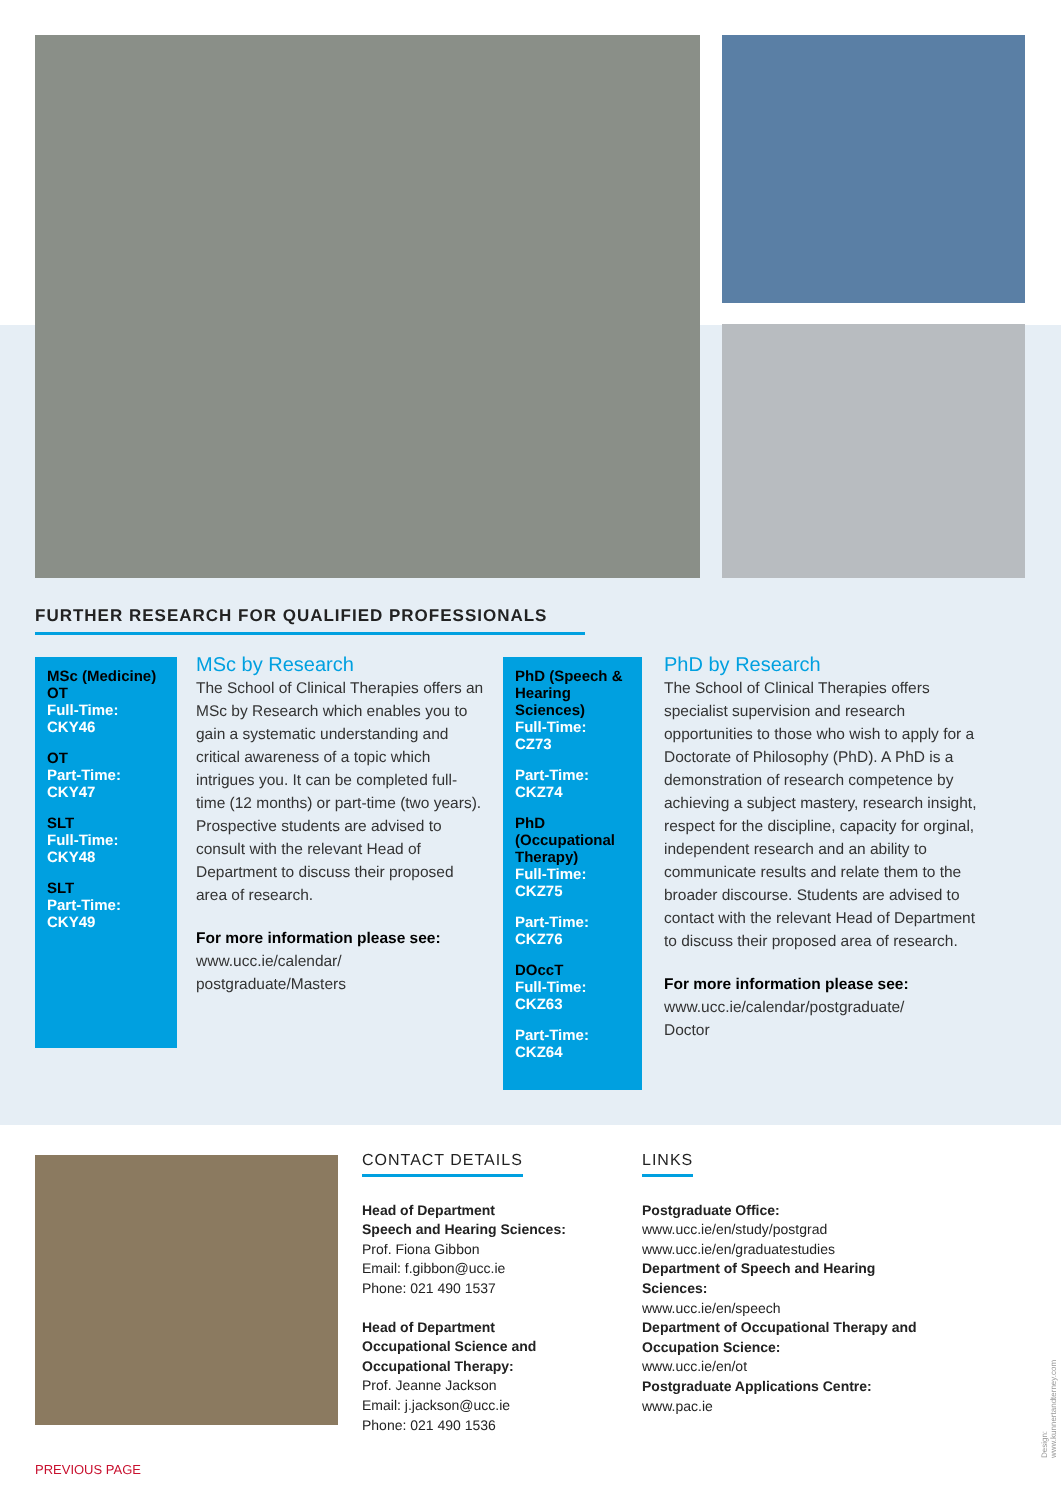FURTHER RESEARCH FOR QUALIFIED PROFESSIONALS
MSc (Medicine)
OT
Full-Time:
CKY46
OT
Part-Time:
CKY47
SLT
Full-Time:
CKY48
SLT
Part-Time:
CKY49
MSc by Research
The School of Clinical Therapies offers an MSc by Research which enables you to gain a systematic understanding and critical awareness of a topic which intrigues you. It can be completed full-time (12 months) or part-time (two years). Prospective students are advised to consult with the relevant Head of Department to discuss their proposed area of research.
For more information please see:
www.ucc.ie/calendar/
postgraduate/Masters
PhD (Speech & Hearing Sciences)
Full-Time:
CZ73
Part-Time:
CKZ74
PhD (Occupational Therapy)
Full-Time:
CKZ75
Part-Time:
CKZ76
DOccT
Full-Time:
CKZ63
Part-Time:
CKZ64
PhD by Research
The School of Clinical Therapies offers specialist supervision and research opportunities to those who wish to apply for a Doctorate of Philosophy (PhD). A PhD is a demonstration of research competence by achieving a subject mastery, research insight, respect for the discipline, capacity for orginal, independent research and an ability to communicate results and relate them to the broader discourse. Students are advised to contact with the relevant Head of Department to discuss their proposed area of research.
For more information please see:
www.ucc.ie/calendar/postgraduate/
Doctor
CONTACT DETAILS
Head of Department
Speech and Hearing Sciences:
Prof. Fiona Gibbon
Email: f.gibbon@ucc.ie
Phone: 021 490 1537
Head of Department
Occupational Science and
Occupational Therapy:
Prof. Jeanne Jackson
Email: j.jackson@ucc.ie
Phone: 021 490 1536
LINKS
Postgraduate Office:
www.ucc.ie/en/study/postgrad
www.ucc.ie/en/graduatestudies
Department of Speech and Hearing Sciences:
www.ucc.ie/en/speech
Department of Occupational Therapy and Occupation Science:
www.ucc.ie/en/ot
Postgraduate Applications Centre:
www.pac.ie
PREVIOUS PAGE
Design: www.kunnertandterney.com